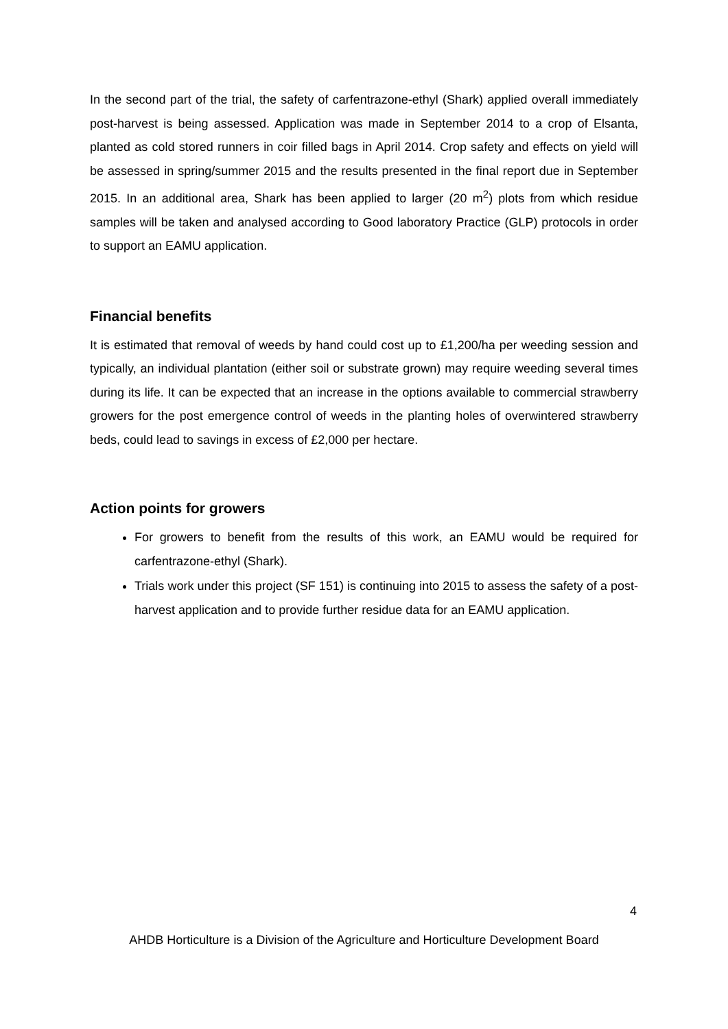In the second part of the trial, the safety of carfentrazone-ethyl (Shark) applied overall immediately post-harvest is being assessed. Application was made in September 2014 to a crop of Elsanta, planted as cold stored runners in coir filled bags in April 2014. Crop safety and effects on yield will be assessed in spring/summer 2015 and the results presented in the final report due in September 2015. In an additional area, Shark has been applied to larger (20 m<sup>2</sup>) plots from which residue samples will be taken and analysed according to Good laboratory Practice (GLP) protocols in order to support an EAMU application.
Financial benefits
It is estimated that removal of weeds by hand could cost up to £1,200/ha per weeding session and typically, an individual plantation (either soil or substrate grown) may require weeding several times during its life. It can be expected that an increase in the options available to commercial strawberry growers for the post emergence control of weeds in the planting holes of overwintered strawberry beds, could lead to savings in excess of £2,000 per hectare.
Action points for growers
For growers to benefit from the results of this work, an EAMU would be required for carfentrazone-ethyl (Shark).
Trials work under this project (SF 151) is continuing into 2015 to assess the safety of a post-harvest application and to provide further residue data for an EAMU application.
4
AHDB Horticulture is a Division of the Agriculture and Horticulture Development Board